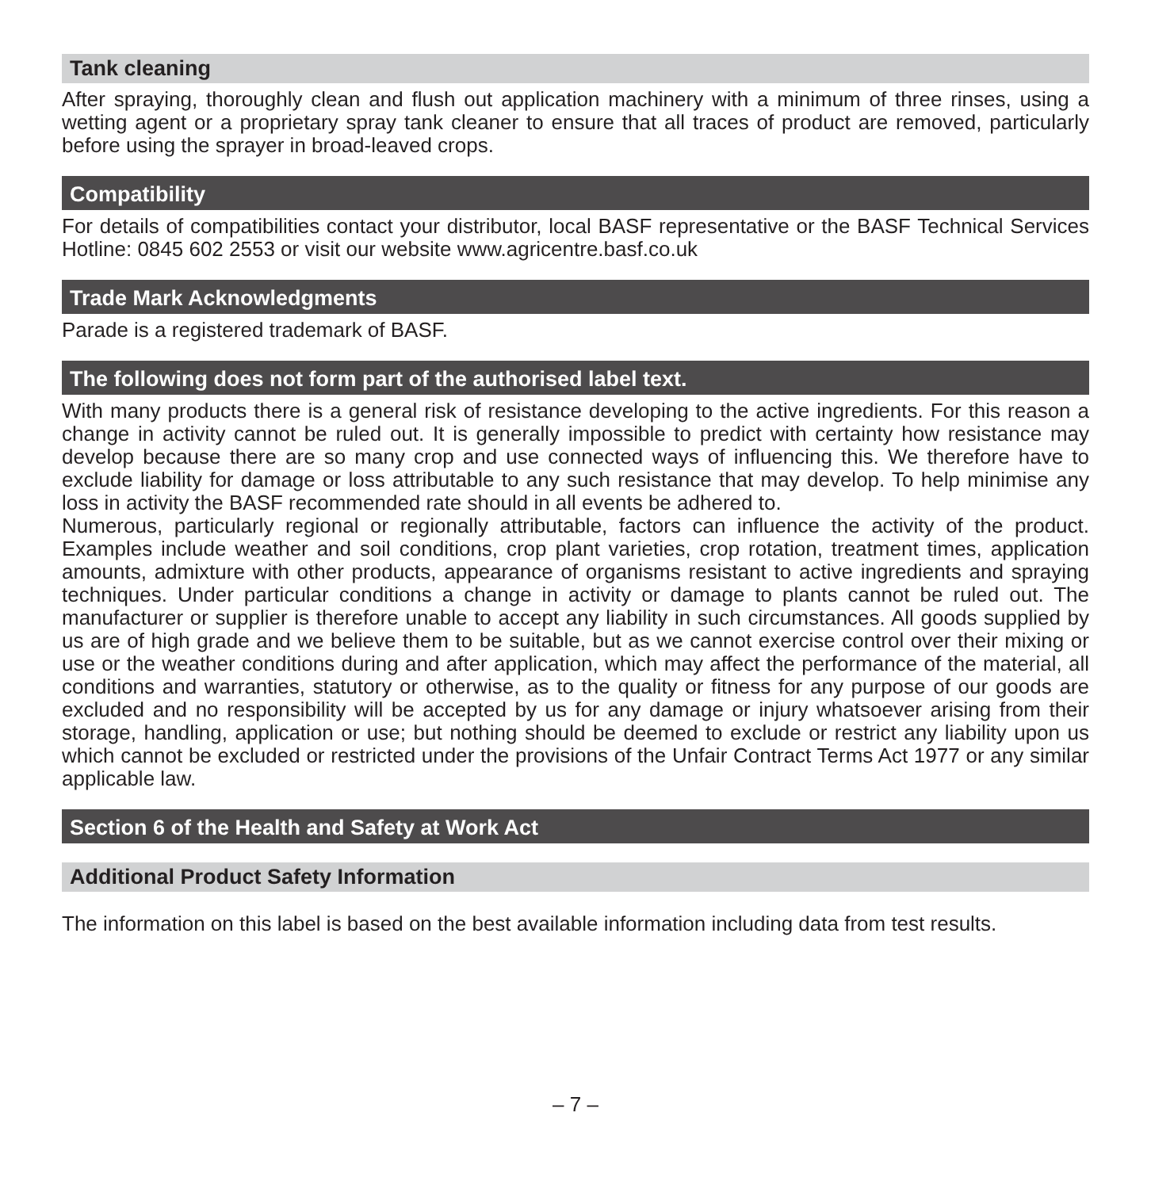Tank cleaning
After spraying, thoroughly clean and flush out application machinery with a minimum of three rinses, using a wetting agent or a proprietary spray tank cleaner to ensure that all traces of product are removed, particularly before using the sprayer in broad-leaved crops.
Compatibility
For details of compatibilities contact your distributor, local BASF representative or the BASF Technical Services Hotline: 0845 602 2553 or visit our website www.agricentre.basf.co.uk
Trade Mark Acknowledgments
Parade is a registered trademark of BASF.
The following does not form part of the authorised label text.
With many products there is a general risk of resistance developing to the active ingredients. For this reason a change in activity cannot be ruled out. It is generally impossible to predict with certainty how resistance may develop because there are so many crop and use connected ways of influencing this. We therefore have to exclude liability for damage or loss attributable to any such resistance that may develop. To help minimise any loss in activity the BASF recommended rate should in all events be adhered to.
Numerous, particularly regional or regionally attributable, factors can influence the activity of the product. Examples include weather and soil conditions, crop plant varieties, crop rotation, treatment times, application amounts, admixture with other products, appearance of organisms resistant to active ingredients and spraying techniques. Under particular conditions a change in activity or damage to plants cannot be ruled out. The manufacturer or supplier is therefore unable to accept any liability in such circumstances. All goods supplied by us are of high grade and we believe them to be suitable, but as we cannot exercise control over their mixing or use or the weather conditions during and after application, which may affect the performance of the material, all conditions and warranties, statutory or otherwise, as to the quality or fitness for any purpose of our goods are excluded and no responsibility will be accepted by us for any damage or injury whatsoever arising from their storage, handling, application or use; but nothing should be deemed to exclude or restrict any liability upon us which cannot be excluded or restricted under the provisions of the Unfair Contract Terms Act 1977 or any similar applicable law.
Section 6 of the Health and Safety at Work Act
Additional Product Safety Information
The information on this label is based on the best available information including data from test results.
– 7 –